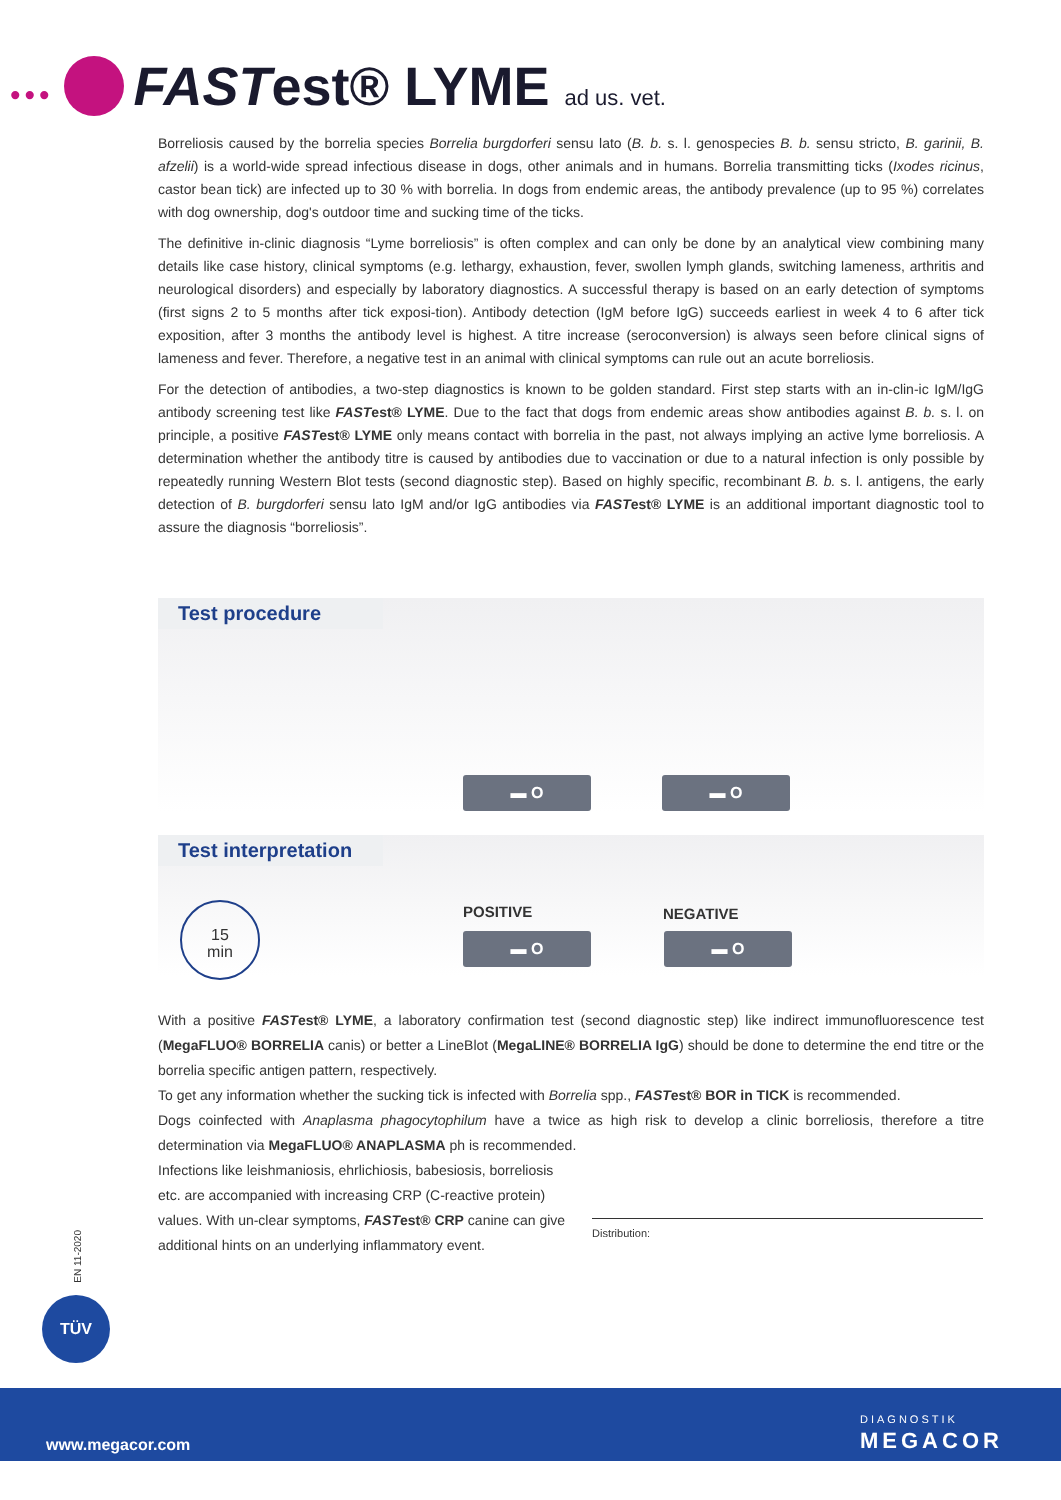•••
FASTest® LYME ad us. vet.
Borreliosis caused by the borrelia species Borrelia burgdorferi sensu lato (B. b. s. l. genospecies B. b. sensu stricto, B. garinii, B. afzelii) is a world-wide spread infectious disease in dogs, other animals and in humans. Borrelia transmitting ticks (Ixodes ricinus, castor bean tick) are infected up to 30 % with borrelia. In dogs from endemic areas, the antibody prevalence (up to 95 %) correlates with dog ownership, dog's outdoor time and sucking time of the ticks.
The definitive in-clinic diagnosis “Lyme borreliosis” is often complex and can only be done by an analytical view combining many details like case history, clinical symptoms (e.g. lethargy, exhaustion, fever, swollen lymph glands, switching lameness, arthritis and neurological disorders) and especially by laboratory diagnostics. A successful therapy is based on an early detection of symptoms (first signs 2 to 5 months after tick exposi-tion). Antibody detection (IgM before IgG) succeeds earliest in week 4 to 6 after tick exposition, after 3 months the antibody level is highest. A titre increase (seroconversion) is always seen before clinical signs of lameness and fever. Therefore, a negative test in an animal with clinical symptoms can rule out an acute borreliosis.
For the detection of antibodies, a two-step diagnostics is known to be golden standard. First step starts with an in-clin-ic IgM/IgG antibody screening test like FASTest® LYME. Due to the fact that dogs from endemic areas show antibodies against B. b. s. l. on principle, a positive FASTest® LYME only means contact with borrelia in the past, not always implying an active lyme borreliosis. A determination whether the antibody titre is caused by antibodies due to vaccination or due to a natural infection is only possible by repeatedly running Western Blot tests (second diagnostic step). Based on highly specific, recombinant B. b. s. l. antigens, the early detection of B. burgdorferi sensu lato IgM and/or IgG antibodies via FASTest® LYME is an additional important diagnostic tool to assure the diagnosis “borreliosis”.
Test procedure
▬ O ▬ O
Test interpretation
15
min
POSITIVE NEGATIVE
▬ O ▬ O
With a positive FASTest® LYME, a laboratory confirmation test (second diagnostic step) like indirect immunofluorescence test (MegaFLUO® BORRELIA canis) or better a LineBlot (MegaLINE® BORRELIA IgG) should be done to determine the end titre or the borrelia specific antigen pattern, respectively.
To get any information whether the sucking tick is infected with Borrelia spp., FASTest® BOR in TICK is recommended.
Dogs coinfected with Anaplasma phagocytophilum have a twice as high risk to develop a clinic borreliosis, therefore a titre determination via MegaFLUO® ANAPLASMA ph is recommended.
Infections like leishmaniosis, ehrlichiosis, babesiosis, borreliosis etc. are accompanied with increasing CRP (C-reactive protein) values. With un-clear symptoms, FASTest® CRP canine can give additional hints on an underlying inflammatory event.
Distribution:
EN 11-2020
TÜV
www.megacor.com
DIAGNOSTIK
MEGACOR